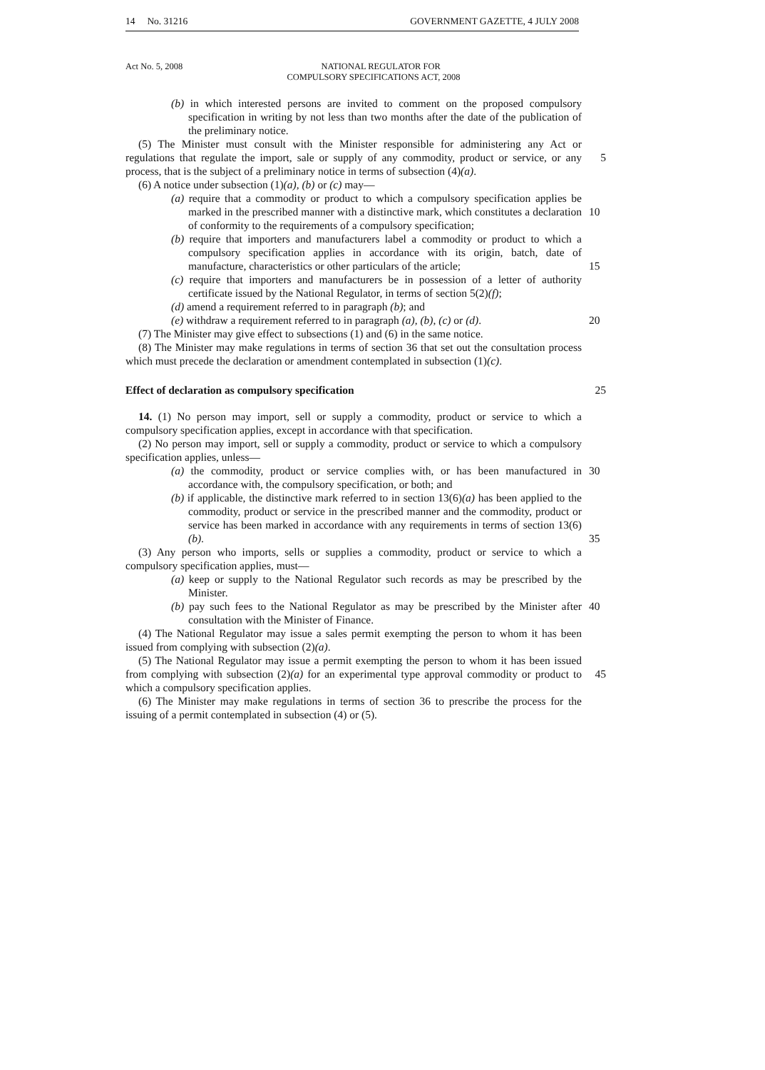14 No. 31216 GOVERNMENT GAZETTE, 4 JULY 2008
Act No. 5, 2008
NATIONAL REGULATOR FOR
COMPULSORY SPECIFICATIONS ACT, 2008
(b) in which interested persons are invited to comment on the proposed compulsory specification in writing by not less than two months after the date of the publication of the preliminary notice.
(5) The Minister must consult with the Minister responsible for administering any Act or regulations that regulate the import, sale or supply of any commodity, product or 5 service, or any process, that is the subject of a preliminary notice in terms of subsection (4)(a).
(6) A notice under subsection (1)(a), (b) or (c) may—
(a) require that a commodity or product to which a compulsory specification applies be marked in the prescribed manner with a distinctive mark, which 10 constitutes a declaration of conformity to the requirements of a compulsory specification;
(b) require that importers and manufacturers label a commodity or product to which a compulsory specification applies in accordance with its origin, batch, date of manufacture, characteristics or other particulars of the article; 15
(c) require that importers and manufacturers be in possession of a letter of authority certificate issued by the National Regulator, in terms of section 5(2)(f);
(d) amend a requirement referred to in paragraph (b); and
(e) withdraw a requirement referred to in paragraph (a), (b), (c) or (d). 20
(7) The Minister may give effect to subsections (1) and (6) in the same notice.
(8) The Minister may make regulations in terms of section 36 that set out the consultation process which must precede the declaration or amendment contemplated in subsection (1)(c).
Effect of declaration as compulsory specification 25
14. (1) No person may import, sell or supply a commodity, product or service to which a compulsory specification applies, except in accordance with that specification.
(2) No person may import, sell or supply a commodity, product or service to which a compulsory specification applies, unless—
(a) the commodity, product or service complies with, or has been manufactured in 30 accordance with, the compulsory specification, or both; and
(b) if applicable, the distinctive mark referred to in section 13(6)(a) has been applied to the commodity, product or service in the prescribed manner and the commodity, product or service has been marked in accordance with any requirements in terms of section 13(6)(b). 35
(3) Any person who imports, sells or supplies a commodity, product or service to which a compulsory specification applies, must—
(a) keep or supply to the National Regulator such records as may be prescribed by the Minister.
(b) pay such fees to the National Regulator as may be prescribed by the Minister 40 after consultation with the Minister of Finance.
(4) The National Regulator may issue a sales permit exempting the person to whom it has been issued from complying with subsection (2)(a).
(5) The National Regulator may issue a permit exempting the person to whom it has been issued from complying with subsection (2)(a) for an experimental type approval 45 commodity or product to which a compulsory specification applies.
(6) The Minister may make regulations in terms of section 36 to prescribe the process for the issuing of a permit contemplated in subsection (4) or (5).